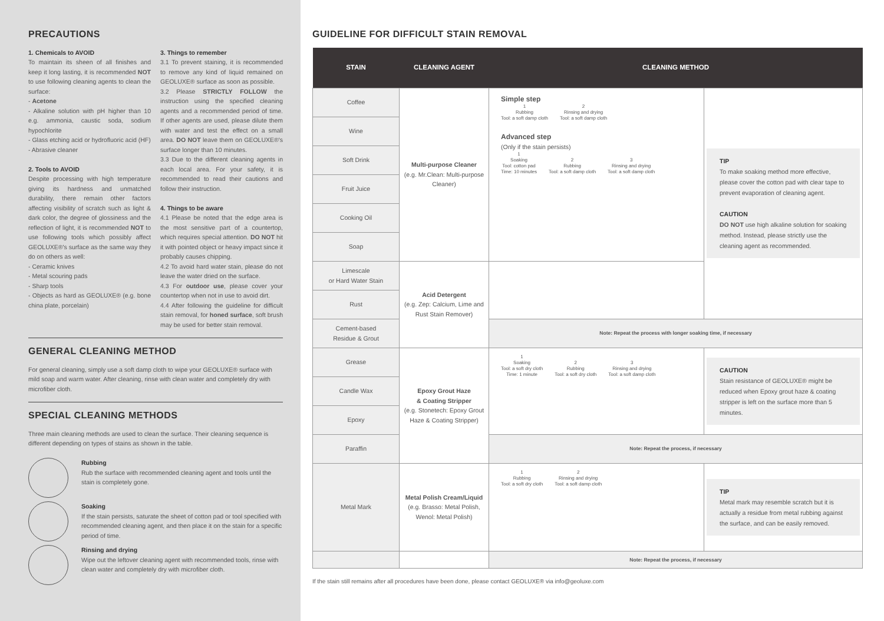PRECAUTIONS
1. Chemicals to AVOID
To maintain its sheen of all finishes and keep it long lasting, it is recommended NOT to use following cleaning agents to clean the surface:
- Acetone
- Alkaline solution with pH higher than 10 e.g. ammonia, caustic soda, sodium hypochlorite
- Glass etching acid or hydrofluoric acid (HF)
- Abrasive cleaner
2. Tools to AVOID
Despite processing with high temperature giving its hardness and unmatched durability, there remain other factors affecting visibility of scratch such as light & dark color, the degree of glossiness and the reflection of light, it is recommended NOT to use following tools which possibly affect GEOLUXE®'s surface as the same way they do on others as well:
- Ceramic knives
- Metal scouring pads
- Sharp tools
- Objects as hard as GEOLUXE® (e.g. bone china plate, porcelain)
3. Things to remember
3.1 To prevent staining, it is recommended to remove any kind of liquid remained on GEOLUXE® surface as soon as possible.
3.2 Please STRICTLY FOLLOW the instruction using the specified cleaning agents and a recommended period of time. If other agents are used, please dilute them with water and test the effect on a small area. DO NOT leave them on GEOLUXE®'s surface longer than 10 minutes.
3.3 Due to the different cleaning agents in each local area. For your safety, it is recommended to read their cautions and follow their instruction.
4. Things to be aware
4.1 Please be noted that the edge area is the most sensitive part of a countertop, which requires special attention. DO NOT hit it with pointed object or heavy impact since it probably causes chipping.
4.2 To avoid hard water stain, please do not leave the water dried on the surface.
4.3 For outdoor use, please cover your countertop when not in use to avoid dirt.
4.4 After following the guideline for difficult stain removal, for honed surface, soft brush may be used for better stain removal.
GENERAL CLEANING METHOD
For general cleaning, simply use a soft damp cloth to wipe your GEOLUXE® surface with mild soap and warm water. After cleaning, rinse with clean water and completely dry with microfiber cloth.
SPECIAL CLEANING METHODS
Three main cleaning methods are used to clean the surface. Their cleaning sequence is different depending on types of stains as shown in the table.
Rubbing
Rub the surface with recommended cleaning agent and tools until the stain is completely gone.
Soaking
If the stain persists, saturate the sheet of cotton pad or tool specified with recommended cleaning agent, and then place it on the stain for a specific period of time.
Rinsing and drying
Wipe out the leftover cleaning agent with recommended tools, rinse with clean water and completely dry with microfiber cloth.
GUIDELINE FOR DIFFICULT STAIN REMOVAL
| STAIN | CLEANING AGENT | CLEANING METHOD | |
| --- | --- | --- | --- |
| Coffee | Multi-purpose Cleaner (e.g. Mr.Clean: Multi-purpose Cleaner) | Simple step 1 Rubbing Tool: a soft damp cloth 2 Rinsing and drying Tool: a soft damp cloth Advanced step (Only if the stain persists) 1 Soaking Tool: cotton pad Time: 10 minutes 2 Rubbing Tool: a soft damp cloth 3 Rinsing and drying Tool: a soft damp cloth | TIP To make soaking method more effective, please cover the cotton pad with clear tape to prevent evaporation of cleaning agent. CAUTION DO NOT use high alkaline solution for soaking method. Instead, please strictly use the cleaning agent as recommended. |
| Wine | | | |
| Soft Drink | | | |
| Fruit Juice | | | |
| Cooking Oil | | | |
| Soap | | | |
| Limescale or Hard Water Stain | Acid Detergent (e.g. Zep: Calcium, Lime and Rust Stain Remover) | | |
| Rust | | | |
| Cement-based Residue & Grout | | Note: Repeat the process with longer soaking time, if necessary | |
| Grease | Epoxy Grout Haze & Coating Stripper (e.g. Stonetech: Epoxy Grout Haze & Coating Stripper) | 1 Soaking Tool: a soft dry cloth Time: 1 minute 2 Rubbing Tool: a soft dry cloth 3 Rinsing and drying Tool: a soft damp cloth | CAUTION Stain resistance of GEOLUXE® might be reduced when Epoxy grout haze & coating stripper is left on the surface more than 5 minutes. |
| Candle Wax | | | |
| Epoxy | | | |
| Paraffin | | Note: Repeat the process, if necessary | |
| Metal Mark | Metal Polish Cream/Liquid (e.g. Brasso: Metal Polish, Wenol: Metal Polish) | 1 Rubbing Tool: a soft dry cloth 2 Rinsing and drying Tool: a soft damp cloth | TIP Metal mark may resemble scratch but it is actually a residue from metal rubbing against the surface, and can be easily removed. |
| | | Note: Repeat the process, if necessary | |
If the stain still remains after all procedures have been done, please contact GEOLUXE® via info@geoluxe.com